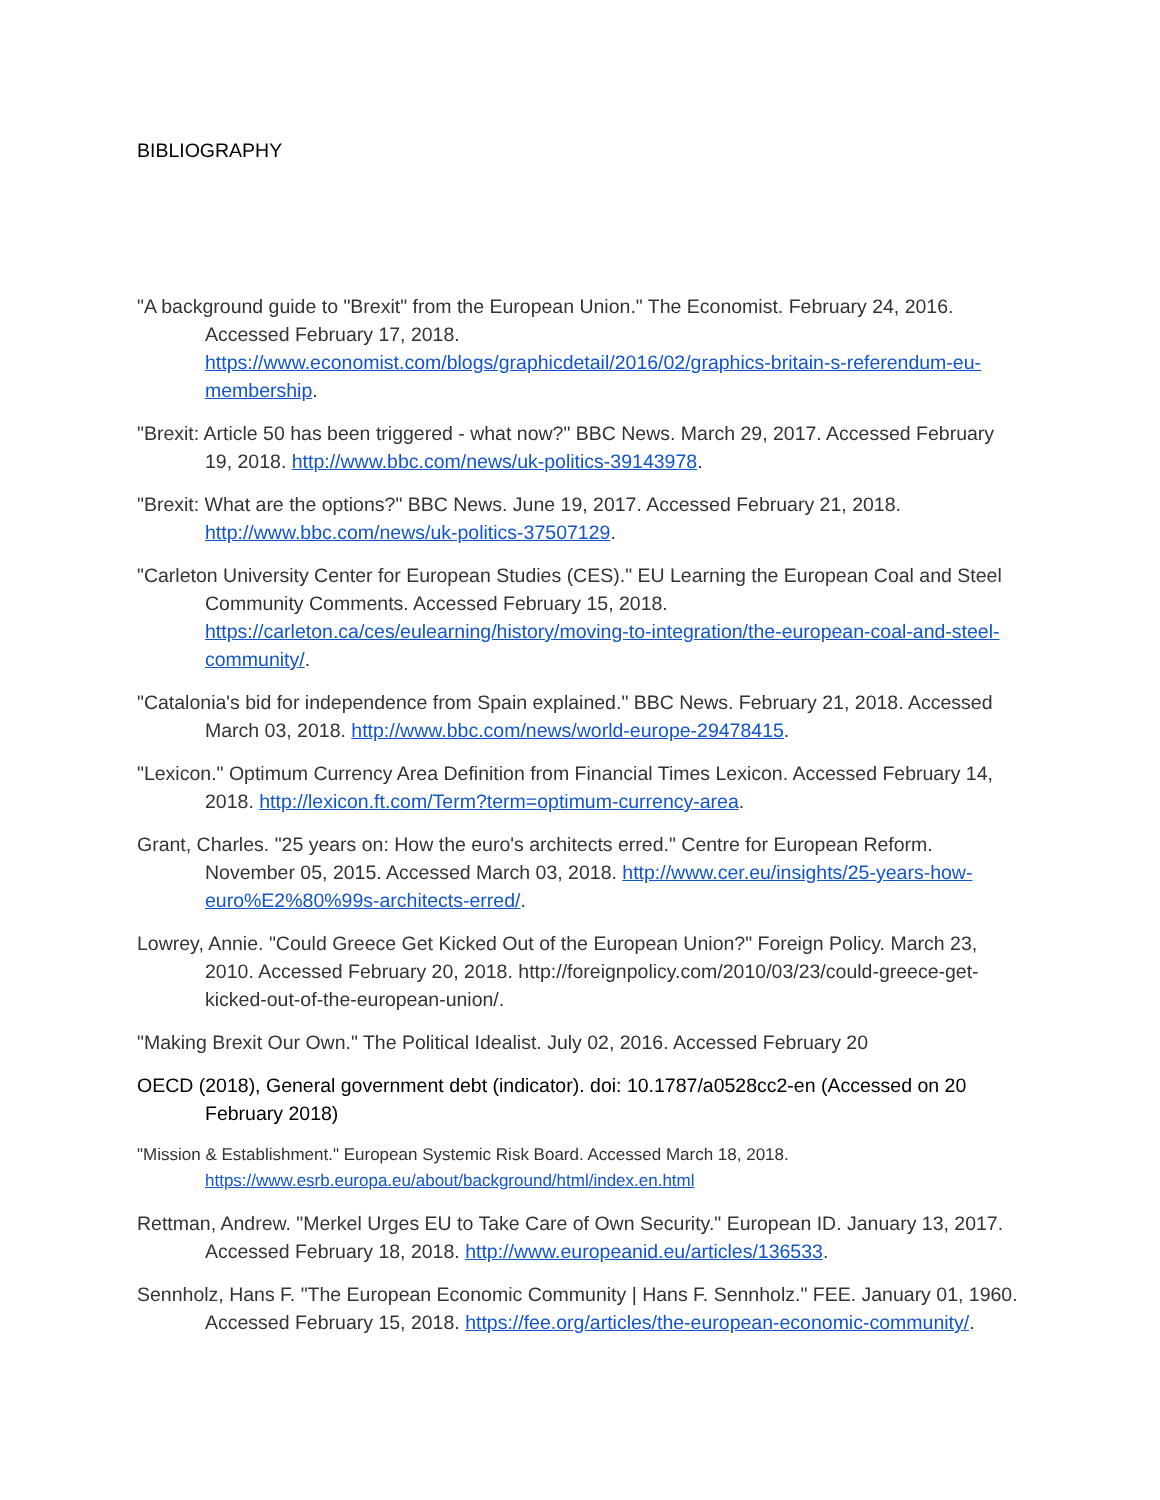BIBLIOGRAPHY
"A background guide to "Brexit" from the European Union." The Economist. February 24, 2016. Accessed February 17, 2018. https://www.economist.com/blogs/graphicdetail/2016/02/graphics-britain-s-referendum-eu-membership.
"Brexit: Article 50 has been triggered - what now?" BBC News. March 29, 2017. Accessed February 19, 2018. http://www.bbc.com/news/uk-politics-39143978.
"Brexit: What are the options?" BBC News. June 19, 2017. Accessed February 21, 2018. http://www.bbc.com/news/uk-politics-37507129.
"Carleton University Center for European Studies (CES)." EU Learning the European Coal and Steel Community Comments. Accessed February 15, 2018. https://carleton.ca/ces/eulearning/history/moving-to-integration/the-european-coal-and-steel-community/.
"Catalonia's bid for independence from Spain explained." BBC News. February 21, 2018. Accessed March 03, 2018. http://www.bbc.com/news/world-europe-29478415.
"Lexicon." Optimum Currency Area Definition from Financial Times Lexicon. Accessed February 14, 2018. http://lexicon.ft.com/Term?term=optimum-currency-area.
Grant, Charles. "25 years on: How the euro's architects erred." Centre for European Reform. November 05, 2015. Accessed March 03, 2018. http://www.cer.eu/insights/25-years-how-euro%E2%80%99s-architects-erred/.
Lowrey, Annie. "Could Greece Get Kicked Out of the European Union?" Foreign Policy. March 23, 2010. Accessed February 20, 2018. http://foreignpolicy.com/2010/03/23/could-greece-get-kicked-out-of-the-european-union/.
"Making Brexit Our Own." The Political Idealist. July 02, 2016. Accessed February 20
OECD (2018), General government debt (indicator). doi: 10.1787/a0528cc2-en (Accessed on 20 February 2018)
"Mission & Establishment." European Systemic Risk Board. Accessed March 18, 2018. https://www.esrb.europa.eu/about/background/html/index.en.html
Rettman, Andrew. "Merkel Urges EU to Take Care of Own Security." European ID. January 13, 2017. Accessed February 18, 2018. http://www.europeanid.eu/articles/136533.
Sennholz, Hans F. "The European Economic Community | Hans F. Sennholz." FEE. January 01, 1960. Accessed February 15, 2018. https://fee.org/articles/the-european-economic-community/.